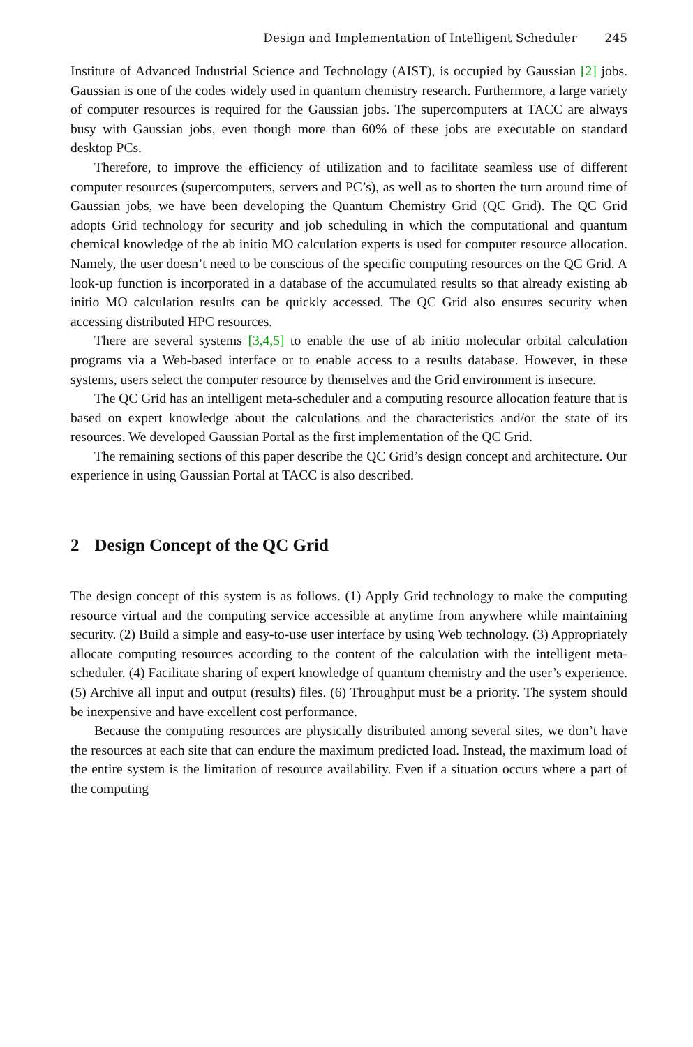Design and Implementation of Intelligent Scheduler 245
Institute of Advanced Industrial Science and Technology (AIST), is occupied by Gaussian [2] jobs. Gaussian is one of the codes widely used in quantum chemistry research. Furthermore, a large variety of computer resources is required for the Gaussian jobs. The supercomputers at TACC are always busy with Gaussian jobs, even though more than 60% of these jobs are executable on standard desktop PCs.
Therefore, to improve the efficiency of utilization and to facilitate seamless use of different computer resources (supercomputers, servers and PC’s), as well as to shorten the turn around time of Gaussian jobs, we have been developing the Quantum Chemistry Grid (QC Grid). The QC Grid adopts Grid technology for security and job scheduling in which the computational and quantum chemical knowledge of the ab initio MO calculation experts is used for computer resource allocation. Namely, the user doesn’t need to be conscious of the specific computing resources on the QC Grid. A look-up function is incorporated in a database of the accumulated results so that already existing ab initio MO calculation results can be quickly accessed. The QC Grid also ensures security when accessing distributed HPC resources.
There are several systems [3,4,5] to enable the use of ab initio molecular orbital calculation programs via a Web-based interface or to enable access to a results database. However, in these systems, users select the computer resource by themselves and the Grid environment is insecure.
The QC Grid has an intelligent meta-scheduler and a computing resource allocation feature that is based on expert knowledge about the calculations and the characteristics and/or the state of its resources. We developed Gaussian Portal as the first implementation of the QC Grid.
The remaining sections of this paper describe the QC Grid’s design concept and architecture. Our experience in using Gaussian Portal at TACC is also described.
2 Design Concept of the QC Grid
The design concept of this system is as follows. (1) Apply Grid technology to make the computing resource virtual and the computing service accessible at anytime from anywhere while maintaining security. (2) Build a simple and easy-to-use user interface by using Web technology. (3) Appropriately allocate computing resources according to the content of the calculation with the intelligent meta-scheduler. (4) Facilitate sharing of expert knowledge of quantum chemistry and the user’s experience. (5) Archive all input and output (results) files. (6) Throughput must be a priority. The system should be inexpensive and have excellent cost performance.
Because the computing resources are physically distributed among several sites, we don’t have the resources at each site that can endure the maximum predicted load. Instead, the maximum load of the entire system is the limitation of resource availability. Even if a situation occurs where a part of the computing